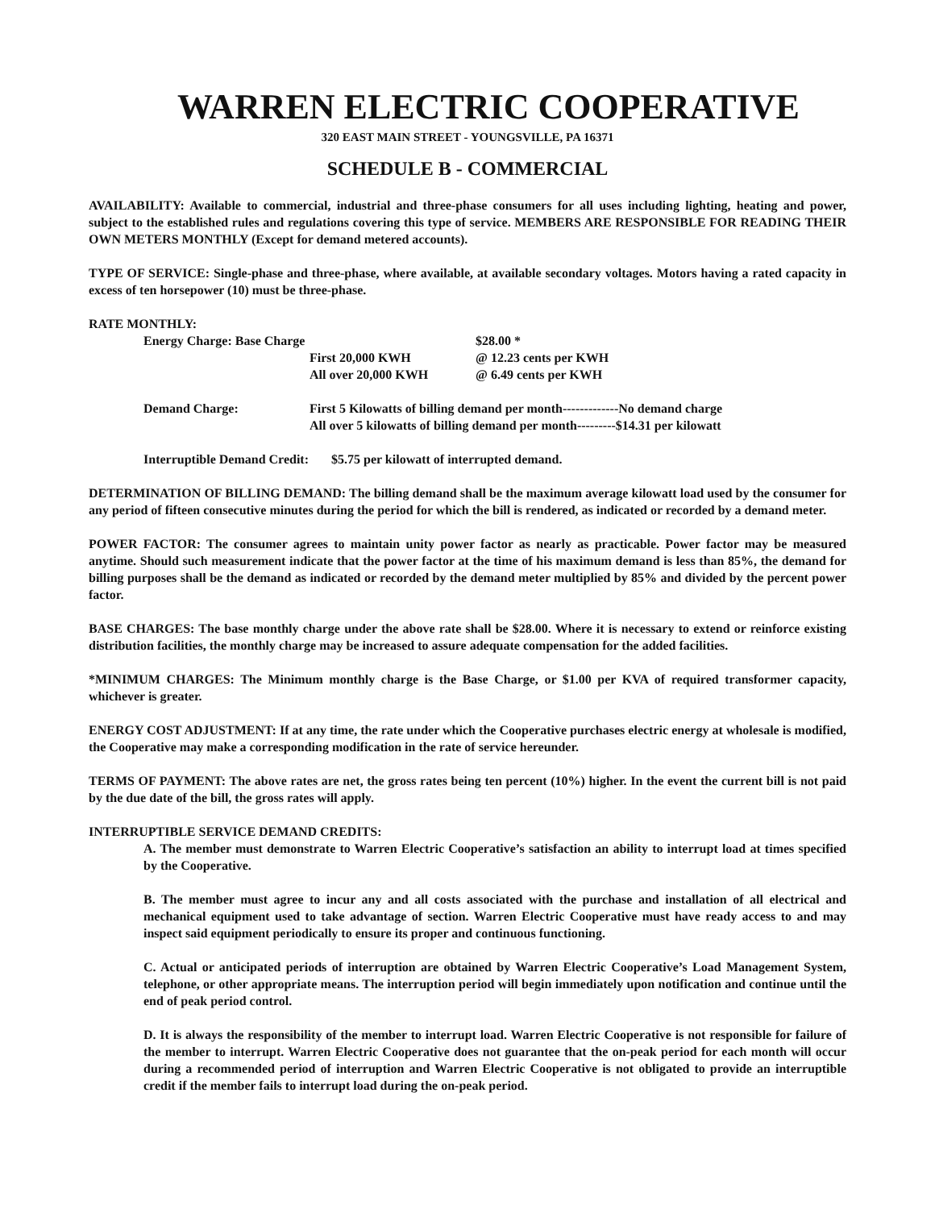WARREN ELECTRIC COOPERATIVE
320 EAST MAIN STREET - YOUNGSVILLE, PA 16371
SCHEDULE B - COMMERCIAL
AVAILABILITY: Available to commercial, industrial and three-phase consumers for all uses including lighting, heating and power, subject to the established rules and regulations covering this type of service. MEMBERS ARE RESPONSIBLE FOR READING THEIR OWN METERS MONTHLY (Except for demand metered accounts).
TYPE OF SERVICE: Single-phase and three-phase, where available, at available secondary voltages. Motors having a rated capacity in excess of ten horsepower (10) must be three-phase.
RATE MONTHLY:
| Energy Charge: Base Charge | | $28.00 * |
| | First 20,000 KWH | @ 12.23 cents per KWH |
| | All over 20,000 KWH | @ 6.49 cents per KWH |
| Demand Charge: | First 5 Kilowatts of billing demand per month-------------No demand charge All over 5 kilowatts of billing demand per month---------$14.31 per kilowatt |
Interruptible Demand Credit: $5.75 per kilowatt of interrupted demand.
DETERMINATION OF BILLING DEMAND: The billing demand shall be the maximum average kilowatt load used by the consumer for any period of fifteen consecutive minutes during the period for which the bill is rendered, as indicated or recorded by a demand meter.
POWER FACTOR: The consumer agrees to maintain unity power factor as nearly as practicable. Power factor may be measured anytime. Should such measurement indicate that the power factor at the time of his maximum demand is less than 85%, the demand for billing purposes shall be the demand as indicated or recorded by the demand meter multiplied by 85% and divided by the percent power factor.
BASE CHARGES: The base monthly charge under the above rate shall be $28.00. Where it is necessary to extend or reinforce existing distribution facilities, the monthly charge may be increased to assure adequate compensation for the added facilities.
*MINIMUM CHARGES: The Minimum monthly charge is the Base Charge, or $1.00 per KVA of required transformer capacity, whichever is greater.
ENERGY COST ADJUSTMENT: If at any time, the rate under which the Cooperative purchases electric energy at wholesale is modified, the Cooperative may make a corresponding modification in the rate of service hereunder.
TERMS OF PAYMENT: The above rates are net, the gross rates being ten percent (10%) higher. In the event the current bill is not paid by the due date of the bill, the gross rates will apply.
INTERRUPTIBLE SERVICE DEMAND CREDITS:
A. The member must demonstrate to Warren Electric Cooperative’s satisfaction an ability to interrupt load at times specified by the Cooperative.
B. The member must agree to incur any and all costs associated with the purchase and installation of all electrical and mechanical equipment used to take advantage of section. Warren Electric Cooperative must have ready access to and may inspect said equipment periodically to ensure its proper and continuous functioning.
C. Actual or anticipated periods of interruption are obtained by Warren Electric Cooperative’s Load Management System, telephone, or other appropriate means. The interruption period will begin immediately upon notification and continue until the end of peak period control.
D. It is always the responsibility of the member to interrupt load. Warren Electric Cooperative is not responsible for failure of the member to interrupt. Warren Electric Cooperative does not guarantee that the on-peak period for each month will occur during a recommended period of interruption and Warren Electric Cooperative is not obligated to provide an interruptible credit if the member fails to interrupt load during the on-peak period.